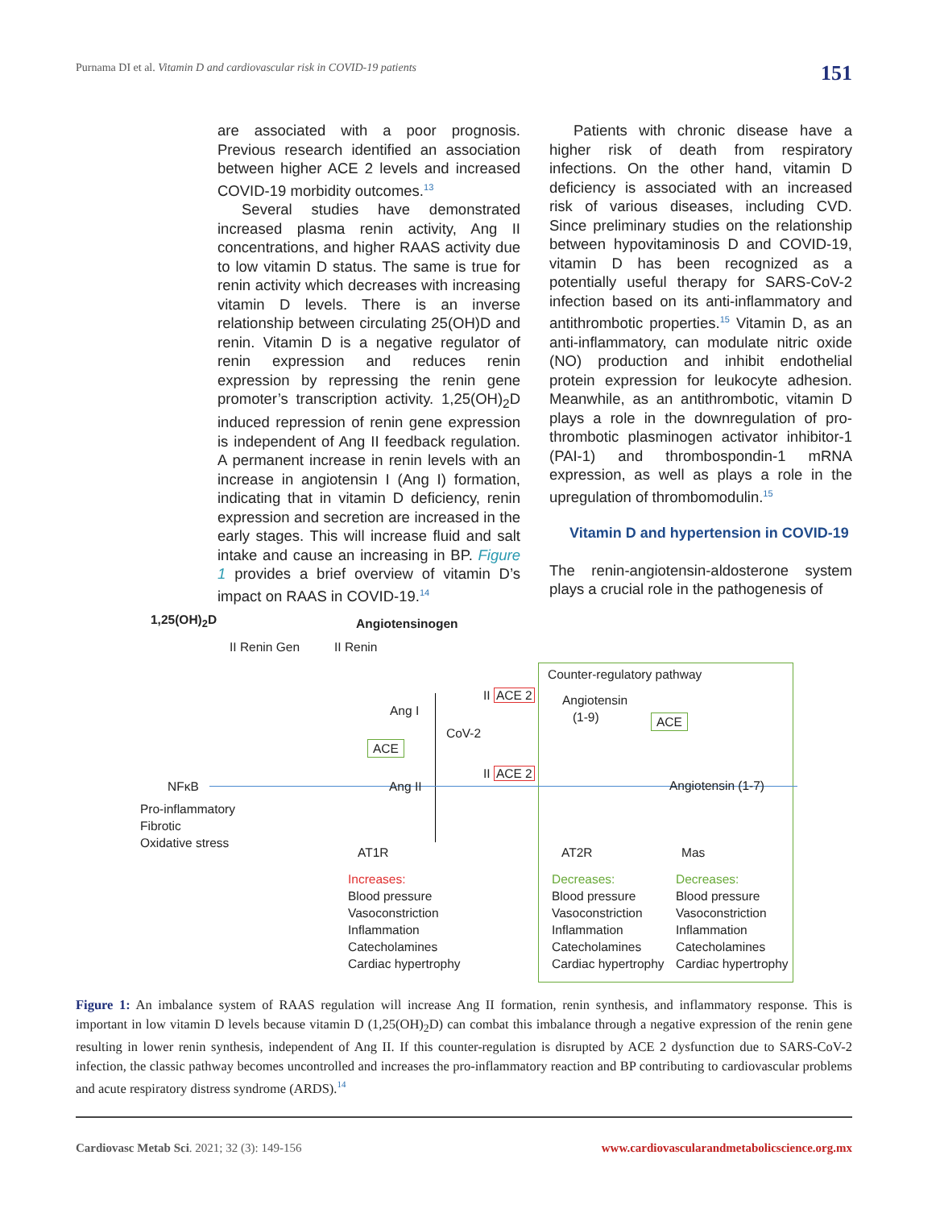Purnama DI et al. Vitamin D and cardiovascular risk in COVID-19 patients 151
are associated with a poor prognosis. Previous research identified an association between higher ACE 2 levels and increased COVID-19 morbidity outcomes.<sup>13</sup>
Several studies have demonstrated increased plasma renin activity, Ang II concentrations, and higher RAAS activity due to low vitamin D status. The same is true for renin activity which decreases with increasing vitamin D levels. There is an inverse relationship between circulating 25(OH)D and renin. Vitamin D is a negative regulator of renin expression and reduces renin expression by repressing the renin gene promoter’s transcription activity. 1,25(OH)<sub>2</sub>D induced repression of renin gene expression is independent of Ang II feedback regulation. A permanent increase in renin levels with an increase in angiotensin I (Ang I) formation, indicating that in vitamin D deficiency, renin expression and secretion are increased in the early stages. This will increase fluid and salt intake and cause an increasing in BP. Figure 1 provides a brief overview of vitamin D’s impact on RAAS in COVID-19.<sup>14</sup>
Patients with chronic disease have a higher risk of death from respiratory infections. On the other hand, vitamin D deficiency is associated with an increased risk of various diseases, including CVD. Since preliminary studies on the relationship between hypovitaminosis D and COVID-19, vitamin D has been recognized as a potentially useful therapy for SARS-CoV-2 infection based on its anti-inflammatory and antithrombotic properties.<sup>15</sup> Vitamin D, as an anti-inflammatory, can modulate nitric oxide (NO) production and inhibit endothelial protein expression for leukocyte adhesion. Meanwhile, as an antithrombotic, vitamin D plays a role in the downregulation of pro-thrombotic plasminogen activator inhibitor-1 (PAI-1) and thrombospondin-1 mRNA expression, as well as plays a role in the upregulation of thrombomodulin.<sup>15</sup>
Vitamin D and hypertension in COVID-19
The renin-angiotensin-aldosterone system plays a crucial role in the pathogenesis of
1,25(OH)<sub>2</sub>D Angiotensinogen
II Renin Gen II Renin
Counter-regulatory pathway
II ACE 2
Angiotensin
(1-9)
Ang I
ACE
CoV-2
ACE
II ACE 2
NFκB Ang II Angiotensin (1-7)
Pro-inflammatory
Fibrotic
Oxidative stress
AT1R AT2R Mas
Increases:
Blood pressure
Vasoconstriction
Inflammation
Catecholamines
Cardiac hypertrophy
Decreases:
Blood pressure
Vasoconstriction
Inflammation
Catecholamines
Cardiac hypertrophy
Decreases:
Blood pressure
Vasoconstriction
Inflammation
Catecholamines
Cardiac hypertrophy
Figure 1: An imbalance system of RAAS regulation will increase Ang II formation, renin synthesis, and inflammatory response. This is important in low vitamin D levels because vitamin D (1,25(OH)<sub>2</sub>D) can combat this imbalance through a negative expression of the renin gene resulting in lower renin synthesis, independent of Ang II. If this counter-regulation is disrupted by ACE 2 dysfunction due to SARS-CoV-2 infection, the classic pathway becomes uncontrolled and increases the pro-inflammatory reaction and BP contributing to cardiovascular problems and acute respiratory distress syndrome (ARDS).<sup>14</sup>
Cardiovasc Metab Sci. 2021; 32 (3): 149-156 www.cardiovascularandmetabolicscience.org.mx